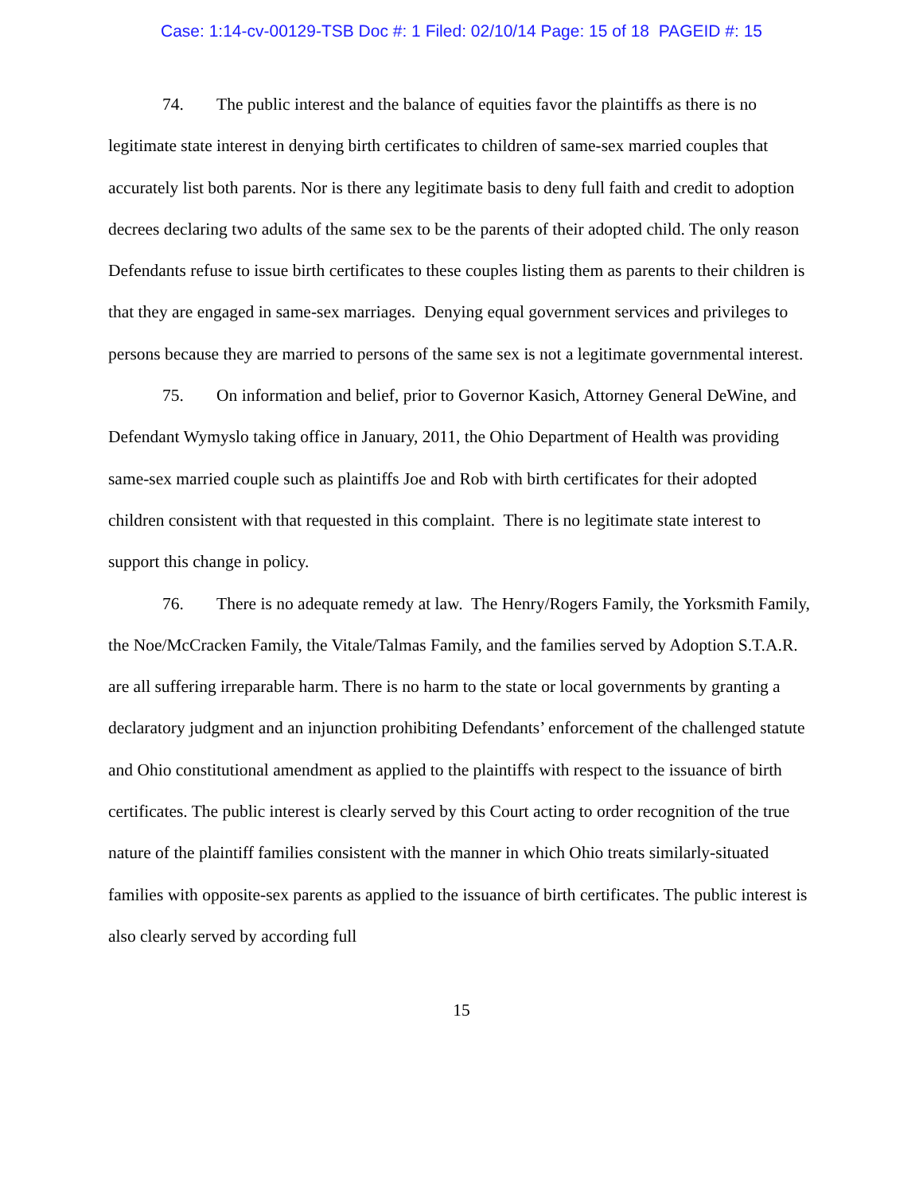Case: 1:14-cv-00129-TSB Doc #: 1 Filed: 02/10/14 Page: 15 of 18 PAGEID #: 15
74. The public interest and the balance of equities favor the plaintiffs as there is no legitimate state interest in denying birth certificates to children of same-sex married couples that accurately list both parents. Nor is there any legitimate basis to deny full faith and credit to adoption decrees declaring two adults of the same sex to be the parents of their adopted child. The only reason Defendants refuse to issue birth certificates to these couples listing them as parents to their children is that they are engaged in same-sex marriages. Denying equal government services and privileges to persons because they are married to persons of the same sex is not a legitimate governmental interest.
75. On information and belief, prior to Governor Kasich, Attorney General DeWine, and Defendant Wymyslo taking office in January, 2011, the Ohio Department of Health was providing same-sex married couple such as plaintiffs Joe and Rob with birth certificates for their adopted children consistent with that requested in this complaint. There is no legitimate state interest to support this change in policy.
76. There is no adequate remedy at law. The Henry/Rogers Family, the Yorksmith Family, the Noe/McCracken Family, the Vitale/Talmas Family, and the families served by Adoption S.T.A.R. are all suffering irreparable harm. There is no harm to the state or local governments by granting a declaratory judgment and an injunction prohibiting Defendants’ enforcement of the challenged statute and Ohio constitutional amendment as applied to the plaintiffs with respect to the issuance of birth certificates. The public interest is clearly served by this Court acting to order recognition of the true nature of the plaintiff families consistent with the manner in which Ohio treats similarly-situated families with opposite-sex parents as applied to the issuance of birth certificates. The public interest is also clearly served by according full
15